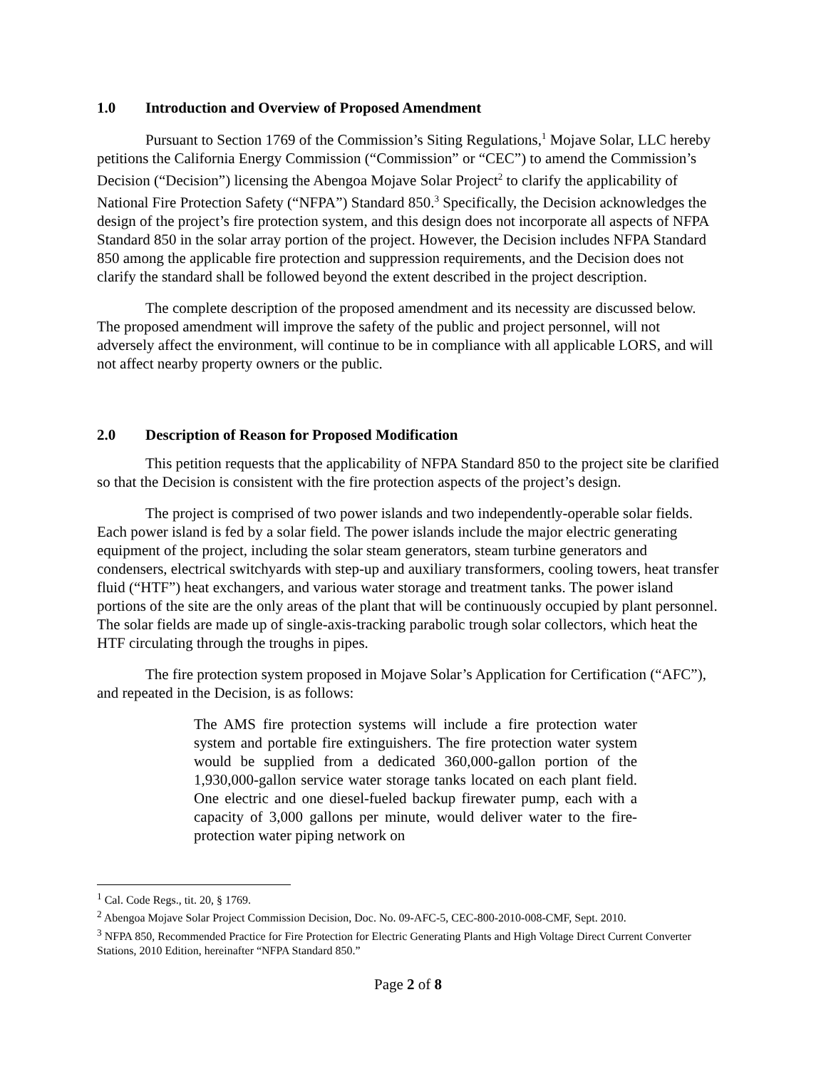1.0 Introduction and Overview of Proposed Amendment
Pursuant to Section 1769 of the Commission’s Siting Regulations,<sup>1</sup> Mojave Solar, LLC hereby petitions the California Energy Commission (“Commission” or “CEC”) to amend the Commission’s Decision (“Decision”) licensing the Abengoa Mojave Solar Project<sup>2</sup> to clarify the applicability of National Fire Protection Safety (“NFPA”) Standard 850.<sup>3</sup> Specifically, the Decision acknowledges the design of the project’s fire protection system, and this design does not incorporate all aspects of NFPA Standard 850 in the solar array portion of the project. However, the Decision includes NFPA Standard 850 among the applicable fire protection and suppression requirements, and the Decision does not clarify the standard shall be followed beyond the extent described in the project description.
The complete description of the proposed amendment and its necessity are discussed below. The proposed amendment will improve the safety of the public and project personnel, will not adversely affect the environment, will continue to be in compliance with all applicable LORS, and will not affect nearby property owners or the public.
2.0 Description of Reason for Proposed Modification
This petition requests that the applicability of NFPA Standard 850 to the project site be clarified so that the Decision is consistent with the fire protection aspects of the project’s design.
The project is comprised of two power islands and two independently-operable solar fields. Each power island is fed by a solar field. The power islands include the major electric generating equipment of the project, including the solar steam generators, steam turbine generators and condensers, electrical switchyards with step-up and auxiliary transformers, cooling towers, heat transfer fluid (“HTF”) heat exchangers, and various water storage and treatment tanks. The power island portions of the site are the only areas of the plant that will be continuously occupied by plant personnel. The solar fields are made up of single-axis-tracking parabolic trough solar collectors, which heat the HTF circulating through the troughs in pipes.
The fire protection system proposed in Mojave Solar’s Application for Certification (“AFC”), and repeated in the Decision, is as follows:
The AMS fire protection systems will include a fire protection water system and portable fire extinguishers. The fire protection water system would be supplied from a dedicated 360,000-gallon portion of the 1,930,000-gallon service water storage tanks located on each plant field. One electric and one diesel-fueled backup firewater pump, each with a capacity of 3,000 gallons per minute, would deliver water to the fire-protection water piping network on
<sup>1</sup> Cal. Code Regs., tit. 20, § 1769.
<sup>2</sup> Abengoa Mojave Solar Project Commission Decision, Doc. No. 09-AFC-5, CEC-800-2010-008-CMF, Sept. 2010.
<sup>3</sup> NFPA 850, Recommended Practice for Fire Protection for Electric Generating Plants and High Voltage Direct Current Converter Stations, 2010 Edition, hereinafter “NFPA Standard 850.”
Page 2 of 8